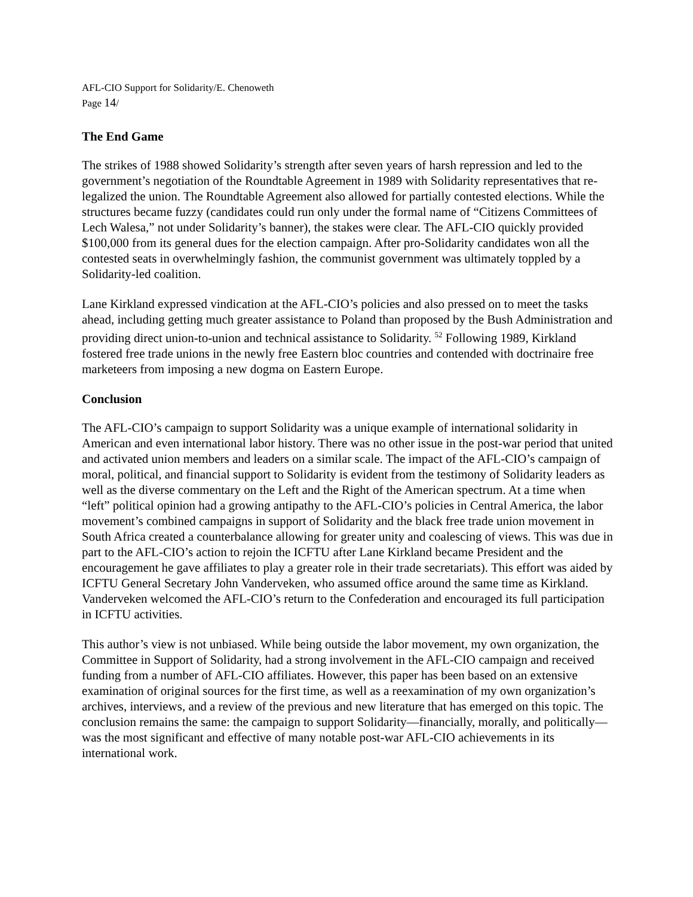AFL-CIO Support for Solidarity/E. Chenoweth
Page 14/
The End Game
The strikes of 1988 showed Solidarity’s strength after seven years of harsh repression and led to the government’s negotiation of the Roundtable Agreement in 1989 with Solidarity representatives that re-legalized the union. The Roundtable Agreement also allowed for partially contested elections. While the structures became fuzzy (candidates could run only under the formal name of “Citizens Committees of Lech Walesa,” not under Solidarity’s banner), the stakes were clear. The AFL-CIO quickly provided $100,000 from its general dues for the election campaign. After pro-Solidarity candidates won all the contested seats in overwhelmingly fashion, the communist government was ultimately toppled by a Solidarity-led coalition.
Lane Kirkland expressed vindication at the AFL-CIO’s policies and also pressed on to meet the tasks ahead, including getting much greater assistance to Poland than proposed by the Bush Administration and providing direct union-to-union and technical assistance to Solidarity. <sup>52</sup> Following 1989, Kirkland fostered free trade unions in the newly free Eastern bloc countries and contended with doctrinaire free marketeers from imposing a new dogma on Eastern Europe.
Conclusion
The AFL-CIO’s campaign to support Solidarity was a unique example of international solidarity in American and even international labor history. There was no other issue in the post-war period that united and activated union members and leaders on a similar scale. The impact of the AFL-CIO’s campaign of moral, political, and financial support to Solidarity is evident from the testimony of Solidarity leaders as well as the diverse commentary on the Left and the Right of the American spectrum. At a time when “left” political opinion had a growing antipathy to the AFL-CIO’s policies in Central America, the labor movement’s combined campaigns in support of Solidarity and the black free trade union movement in South Africa created a counterbalance allowing for greater unity and coalescing of views. This was due in part to the AFL-CIO’s action to rejoin the ICFTU after Lane Kirkland became President and the encouragement he gave affiliates to play a greater role in their trade secretariats). This effort was aided by ICFTU General Secretary John Vanderveken, who assumed office around the same time as Kirkland. Vanderveken welcomed the AFL-CIO’s return to the Confederation and encouraged its full participation in ICFTU activities.
This author’s view is not unbiased. While being outside the labor movement, my own organization, the Committee in Support of Solidarity, had a strong involvement in the AFL-CIO campaign and received funding from a number of AFL-CIO affiliates. However, this paper has been based on an extensive examination of original sources for the first time, as well as a reexamination of my own organization’s archives, interviews, and a review of the previous and new literature that has emerged on this topic. The conclusion remains the same: the campaign to support Solidarity—financially, morally, and politically—was the most significant and effective of many notable post-war AFL-CIO achievements in its international work.